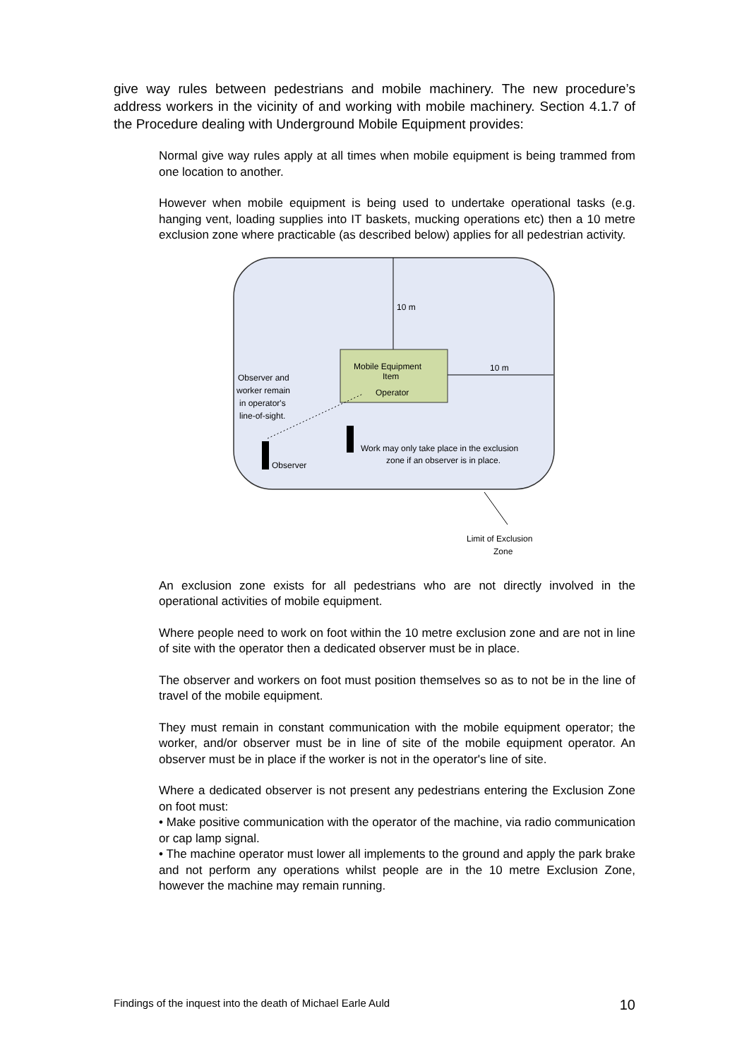give way rules between pedestrians and mobile machinery. The new procedure’s address workers in the vicinity of and working with mobile machinery. Section 4.1.7 of the Procedure dealing with Underground Mobile Equipment provides:
Normal give way rules apply at all times when mobile equipment is being trammed from one location to another.
However when mobile equipment is being used to undertake operational tasks (e.g. hanging vent, loading supplies into IT baskets, mucking operations etc) then a 10 metre exclusion zone where practicable (as described below) applies for all pedestrian activity.
10 m
Mobile Equipment
Item
Operator
10 m
Observer and
worker remain
in operator's
line-of-sight.
Observer
Work may only take place in the exclusion
zone if an observer is in place.
Limit of Exclusion
Zone
An exclusion zone exists for all pedestrians who are not directly involved in the operational activities of mobile equipment.
Where people need to work on foot within the 10 metre exclusion zone and are not in line of site with the operator then a dedicated observer must be in place.
The observer and workers on foot must position themselves so as to not be in the line of travel of the mobile equipment.
They must remain in constant communication with the mobile equipment operator; the worker, and/or observer must be in line of site of the mobile equipment operator. An observer must be in place if the worker is not in the operator's line of site.
Where a dedicated observer is not present any pedestrians entering the Exclusion Zone on foot must:
• Make positive communication with the operator of the machine, via radio communication or cap lamp signal.
• The machine operator must lower all implements to the ground and apply the park brake and not perform any operations whilst people are in the 10 metre Exclusion Zone, however the machine may remain running.
Findings of the inquest into the death of Michael Earle Auld 10